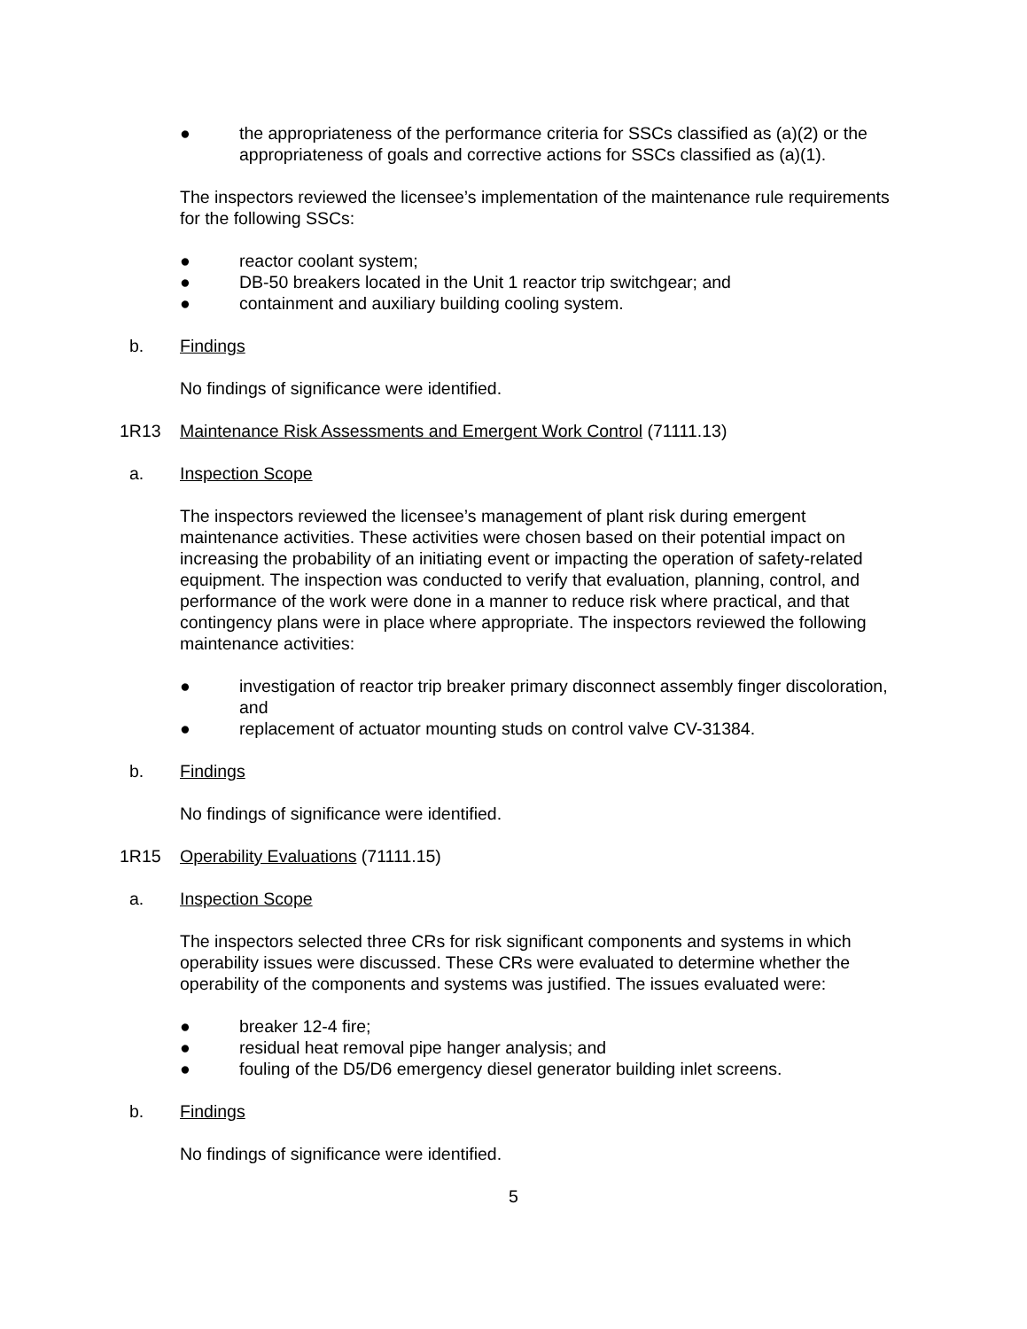● the appropriateness of the performance criteria for SSCs classified as (a)(2) or the appropriateness of goals and corrective actions for SSCs classified as (a)(1).
The inspectors reviewed the licensee’s implementation of the maintenance rule requirements for the following SSCs:
● reactor coolant system;
● DB-50 breakers located in the Unit 1 reactor trip switchgear; and
● containment and auxiliary building cooling system.
b. Findings
No findings of significance were identified.
1R13 Maintenance Risk Assessments and Emergent Work Control (71111.13)
a. Inspection Scope
The inspectors reviewed the licensee’s management of plant risk during emergent maintenance activities. These activities were chosen based on their potential impact on increasing the probability of an initiating event or impacting the operation of safety-related equipment. The inspection was conducted to verify that evaluation, planning, control, and performance of the work were done in a manner to reduce risk where practical, and that contingency plans were in place where appropriate. The inspectors reviewed the following maintenance activities:
● investigation of reactor trip breaker primary disconnect assembly finger discoloration, and
● replacement of actuator mounting studs on control valve CV-31384.
b. Findings
No findings of significance were identified.
1R15 Operability Evaluations (71111.15)
a. Inspection Scope
The inspectors selected three CRs for risk significant components and systems in which operability issues were discussed. These CRs were evaluated to determine whether the operability of the components and systems was justified. The issues evaluated were:
● breaker 12-4 fire;
● residual heat removal pipe hanger analysis; and
● fouling of the D5/D6 emergency diesel generator building inlet screens.
b. Findings
No findings of significance were identified.
5